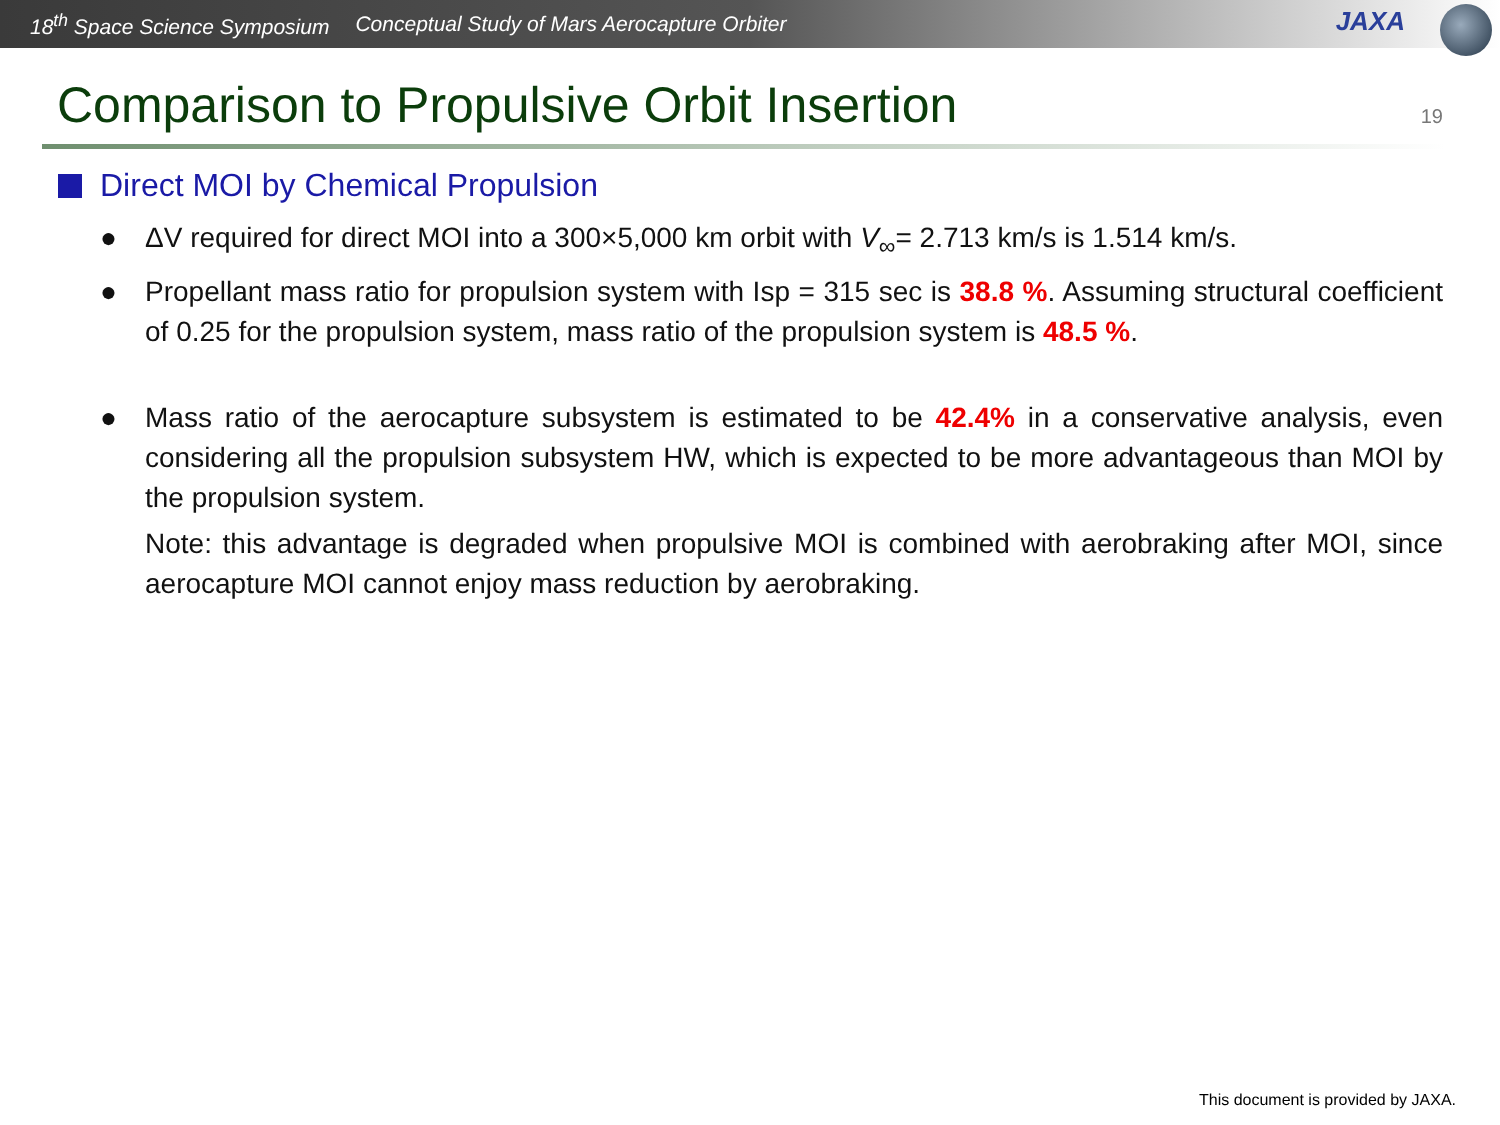18<sup>th</sup> Space Science Symposium Conceptual Study of Mars Aerocapture Orbiter
JAXA
Comparison to Propulsive Orbit Insertion
19
Direct MOI by Chemical Propulsion
● ΔV required for direct MOI into a 300×5,000 km orbit with V<sub>∞</sub>= 2.713 km/s is 1.514 km/s.
● Propellant mass ratio for propulsion system with Isp = 315 sec is 38.8 %. Assuming structural coefficient of 0.25 for the propulsion system, mass ratio of the propulsion system is 48.5 %.
● Mass ratio of the aerocapture subsystem is estimated to be 42.4% in a conservative analysis, even considering all the propulsion subsystem HW, which is expected to be more advantageous than MOI by the propulsion system.
Note: this advantage is degraded when propulsive MOI is combined with aerobraking after MOI, since aerocapture MOI cannot enjoy mass reduction by aerobraking.
This document is provided by JAXA.